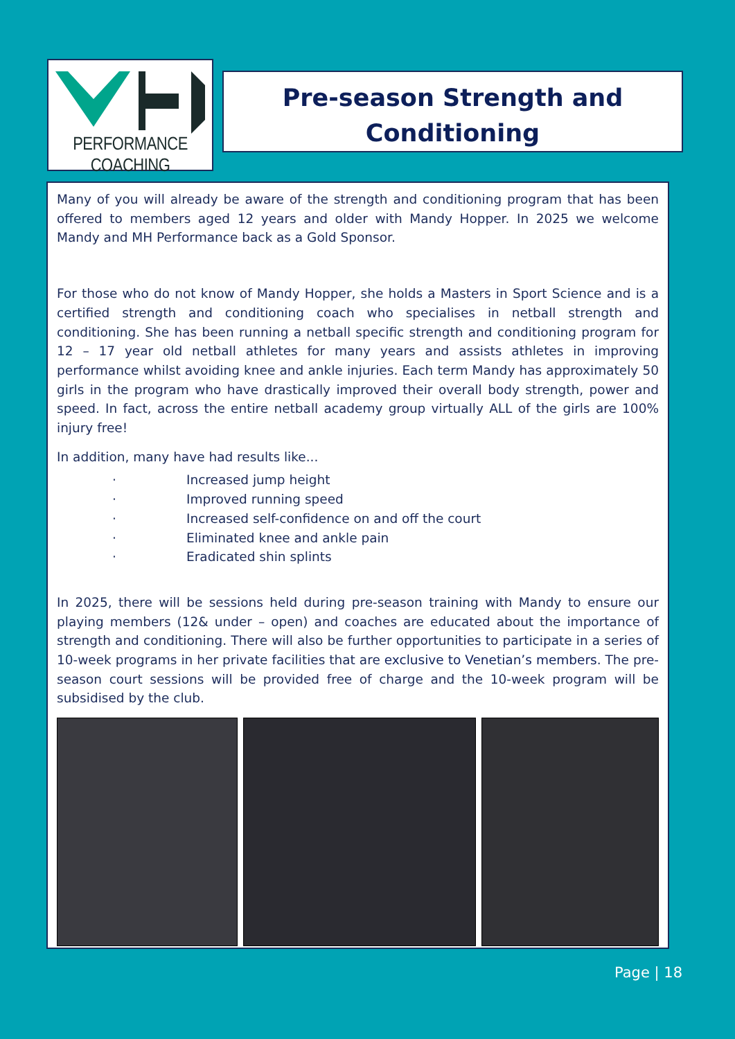PERFORMANCE COACHING
Pre-season Strength and
Conditioning
Many of you will already be aware of the strength and conditioning program that has been offered to members aged 12 years and older with Mandy Hopper. In 2025 we welcome Mandy and MH Performance back as a Gold Sponsor.
For those who do not know of Mandy Hopper, she holds a Masters in Sport Science and is a certified strength and conditioning coach who specialises in netball strength and conditioning. She has been running a netball specific strength and conditioning program for 12 – 17 year old netball athletes for many years and assists athletes in improving performance whilst avoiding knee and ankle injuries. Each term Mandy has approximately 50 girls in the program who have drastically improved their overall body strength, power and speed. In fact, across the entire netball academy group virtually ALL of the girls are 100% injury free!
In addition, many have had results like...
· Increased jump height
· Improved running speed
· Increased self-confidence on and off the court
· Eliminated knee and ankle pain
· Eradicated shin splints
In 2025, there will be sessions held during pre-season training with Mandy to ensure our playing members (12& under – open) and coaches are educated about the importance of strength and conditioning. There will also be further opportunities to participate in a series of 10-week programs in her private facilities that are exclusive to Venetian’s members. The pre-season court sessions will be provided free of charge and the 10-week program will be subsidised by the club.
Page | 18